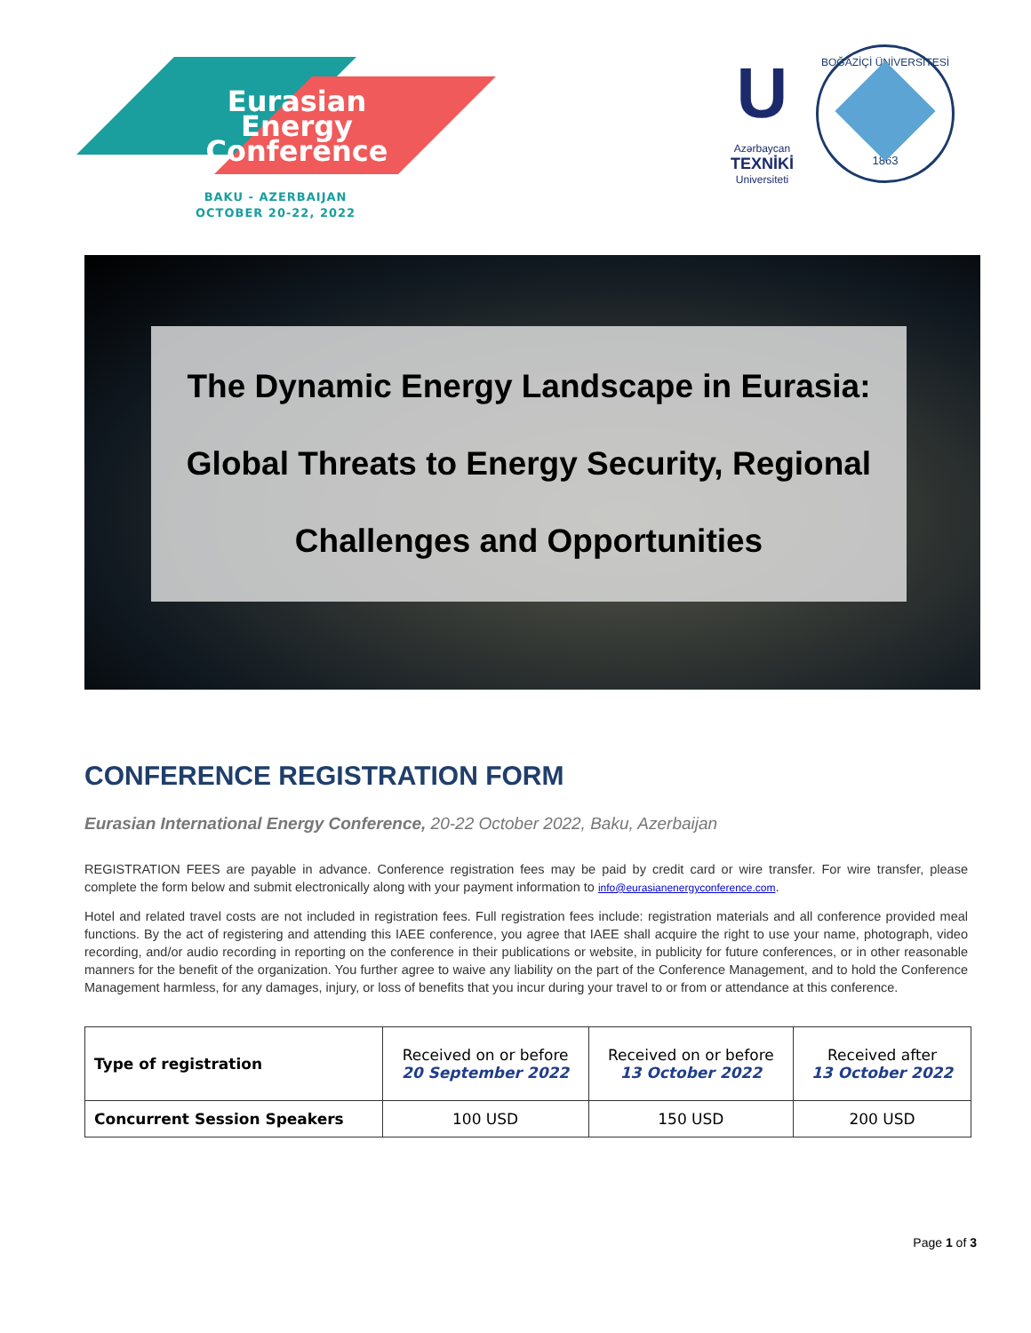Eurasian Energy Conference
BAKU - AZERBAIJAN
OCTOBER 20-22, 2022
U
Azərbaycan
TEXNİKİ
Universiteti
BOĞAZİÇİ ÜNİVERSİTESİ
1863
The Dynamic Energy Landscape in Eurasia:
Global Threats to Energy Security, Regional
Challenges and Opportunities
CONFERENCE REGISTRATION FORM
Eurasian International Energy Conference, 20-22 October 2022, Baku, Azerbaijan
REGISTRATION FEES are payable in advance. Conference registration fees may be paid by credit card or wire transfer. For wire transfer, please complete the form below and submit electronically along with your payment information to info@eurasianenergyconference.com.
Hotel and related travel costs are not included in registration fees. Full registration fees include: registration materials and all conference provided meal functions. By the act of registering and attending this IAEE conference, you agree that IAEE shall acquire the right to use your name, photograph, video recording, and/or audio recording in reporting on the conference in their publications or website, in publicity for future conferences, or in other reasonable manners for the benefit of the organization. You further agree to waive any liability on the part of the Conference Management, and to hold the Conference Management harmless, for any damages, injury, or loss of benefits that you incur during your travel to or from or attendance at this conference.
| Type of registration | Received on or before 20 September 2022 | Received on or before 13 October 2022 | Received after 13 October 2022 |
| --- | --- | --- | --- |
| Concurrent Session Speakers | 100 USD | 150 USD | 200 USD |
Page 1 of 3